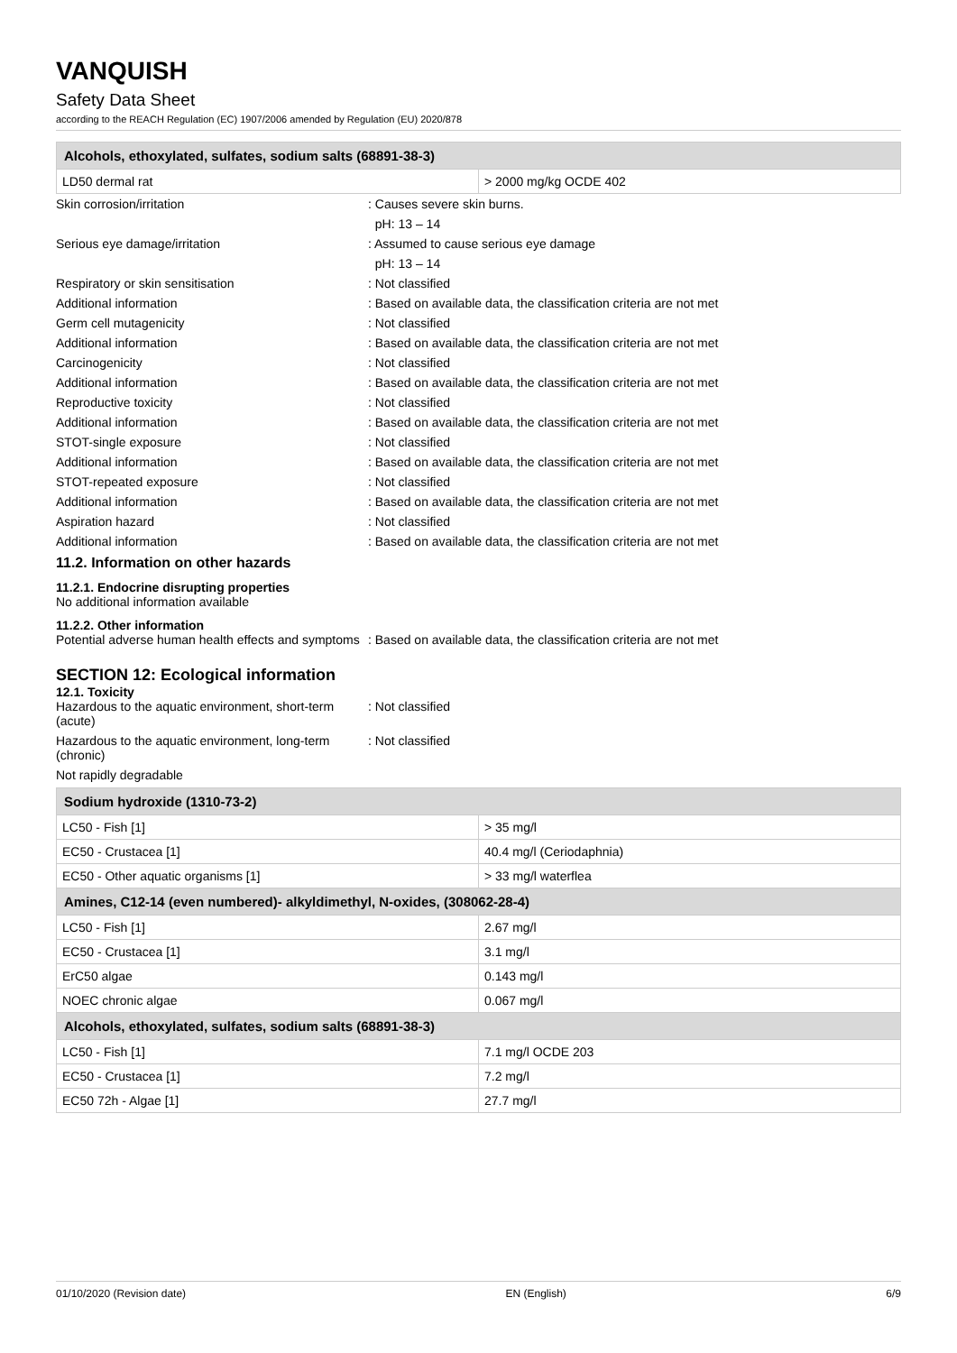VANQUISH
Safety Data Sheet
according to the REACH Regulation (EC) 1907/2006 amended by Regulation (EU) 2020/878
| Alcohols, ethoxylated, sulfates, sodium salts (68891-38-3) | |
| --- | --- |
| LD50 dermal rat | > 2000 mg/kg OCDE 402 |
Skin corrosion/irritation : Causes severe skin burns.
pH: 13 – 14
Serious eye damage/irritation : Assumed to cause serious eye damage
pH: 13 – 14
Respiratory or skin sensitisation : Not classified
Additional information : Based on available data, the classification criteria are not met
Germ cell mutagenicity : Not classified
Additional information : Based on available data, the classification criteria are not met
Carcinogenicity : Not classified
Additional information : Based on available data, the classification criteria are not met
Reproductive toxicity : Not classified
Additional information : Based on available data, the classification criteria are not met
STOT-single exposure : Not classified
Additional information : Based on available data, the classification criteria are not met
STOT-repeated exposure : Not classified
Additional information : Based on available data, the classification criteria are not met
Aspiration hazard : Not classified
Additional information : Based on available data, the classification criteria are not met
11.2. Information on other hazards
11.2.1. Endocrine disrupting properties
No additional information available
11.2.2. Other information
Potential adverse human health effects and symptoms
: Based on available data, the classification criteria are not met
SECTION 12: Ecological information
12.1. Toxicity
Hazardous to the aquatic environment, short-term (acute)
: Not classified
Hazardous to the aquatic environment, long-term (chronic)
: Not classified
Not rapidly degradable
| Sodium hydroxide (1310-73-2) | |
| --- | --- |
| LC50 - Fish [1] | > 35 mg/l |
| EC50 - Crustacea [1] | 40.4 mg/l (Ceriodaphnia) |
| EC50 - Other aquatic organisms [1] | > 33 mg/l waterflea |
| Amines, C12-14 (even numbered)- alkyldimethyl, N-oxides, (308062-28-4) | |
| LC50 - Fish [1] | 2.67 mg/l |
| EC50 - Crustacea [1] | 3.1 mg/l |
| ErC50 algae | 0.143 mg/l |
| NOEC chronic algae | 0.067 mg/l |
| Alcohols, ethoxylated, sulfates, sodium salts (68891-38-3) | |
| LC50 - Fish [1] | 7.1 mg/l OCDE 203 |
| EC50 - Crustacea [1] | 7.2 mg/l |
| EC50 72h - Algae [1] | 27.7 mg/l |
01/10/2020 (Revision date) EN (English) 6/9